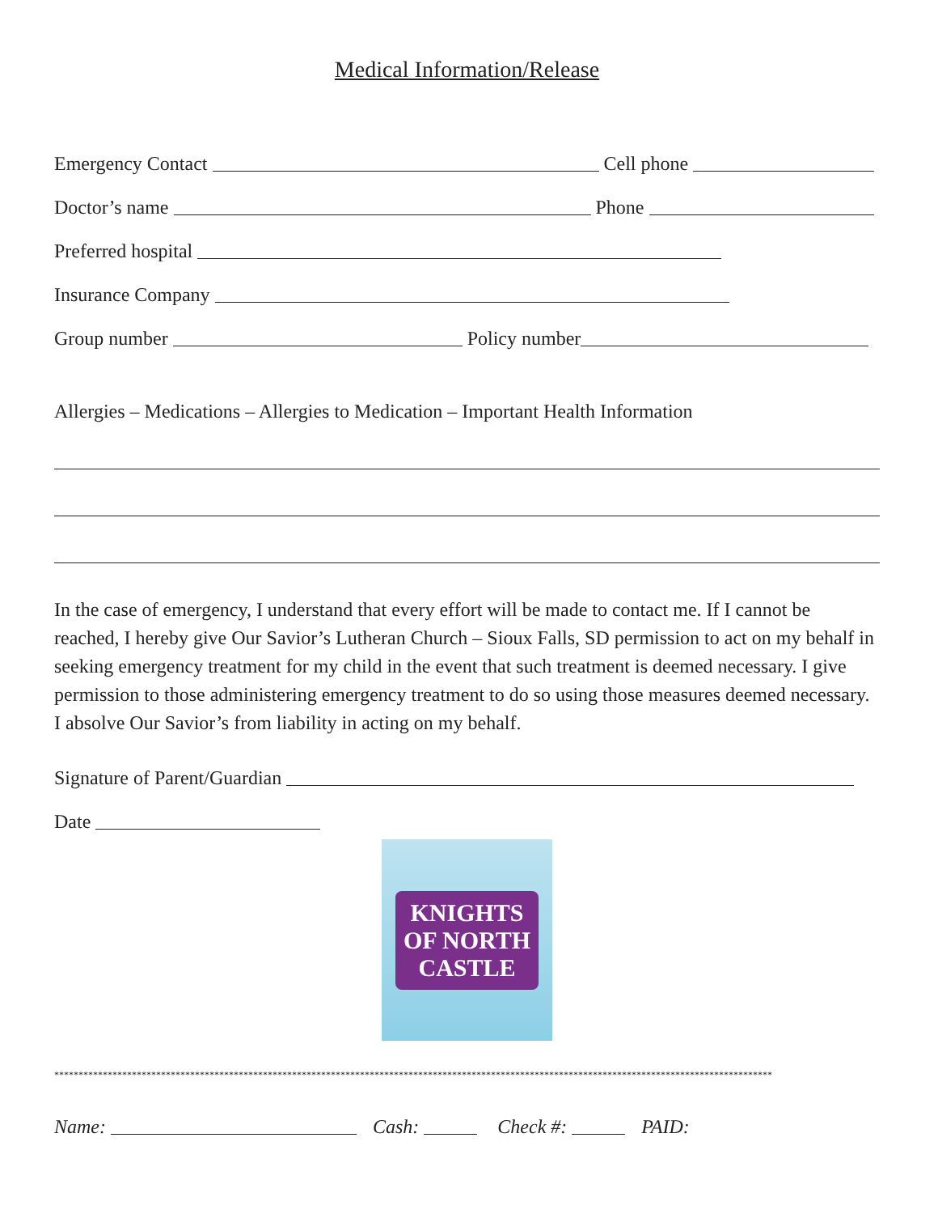Medical Information/Release
Emergency Contact
Cell phone
Doctor’s name
Phone
Preferred hospital
Insurance Company
Group number
Policy number
Allergies – Medications – Allergies to Medication – Important Health Information
In the case of emergency, I understand that every effort will be made to contact me. If I cannot be reached, I hereby give Our Savior’s Lutheran Church – Sioux Falls, SD permission to act on my behalf in seeking emergency treatment for my child in the event that such treatment is deemed necessary. I give permission to those administering emergency treatment to do so using those measures deemed necessary. I absolve Our Savior’s from liability in acting on my behalf.
Signature of Parent/Guardian
Date
KNIGHTS
OF NORTH
CASTLE
****************************************************************************************************************************************************
Name:
Cash:
Check #:
PAID: